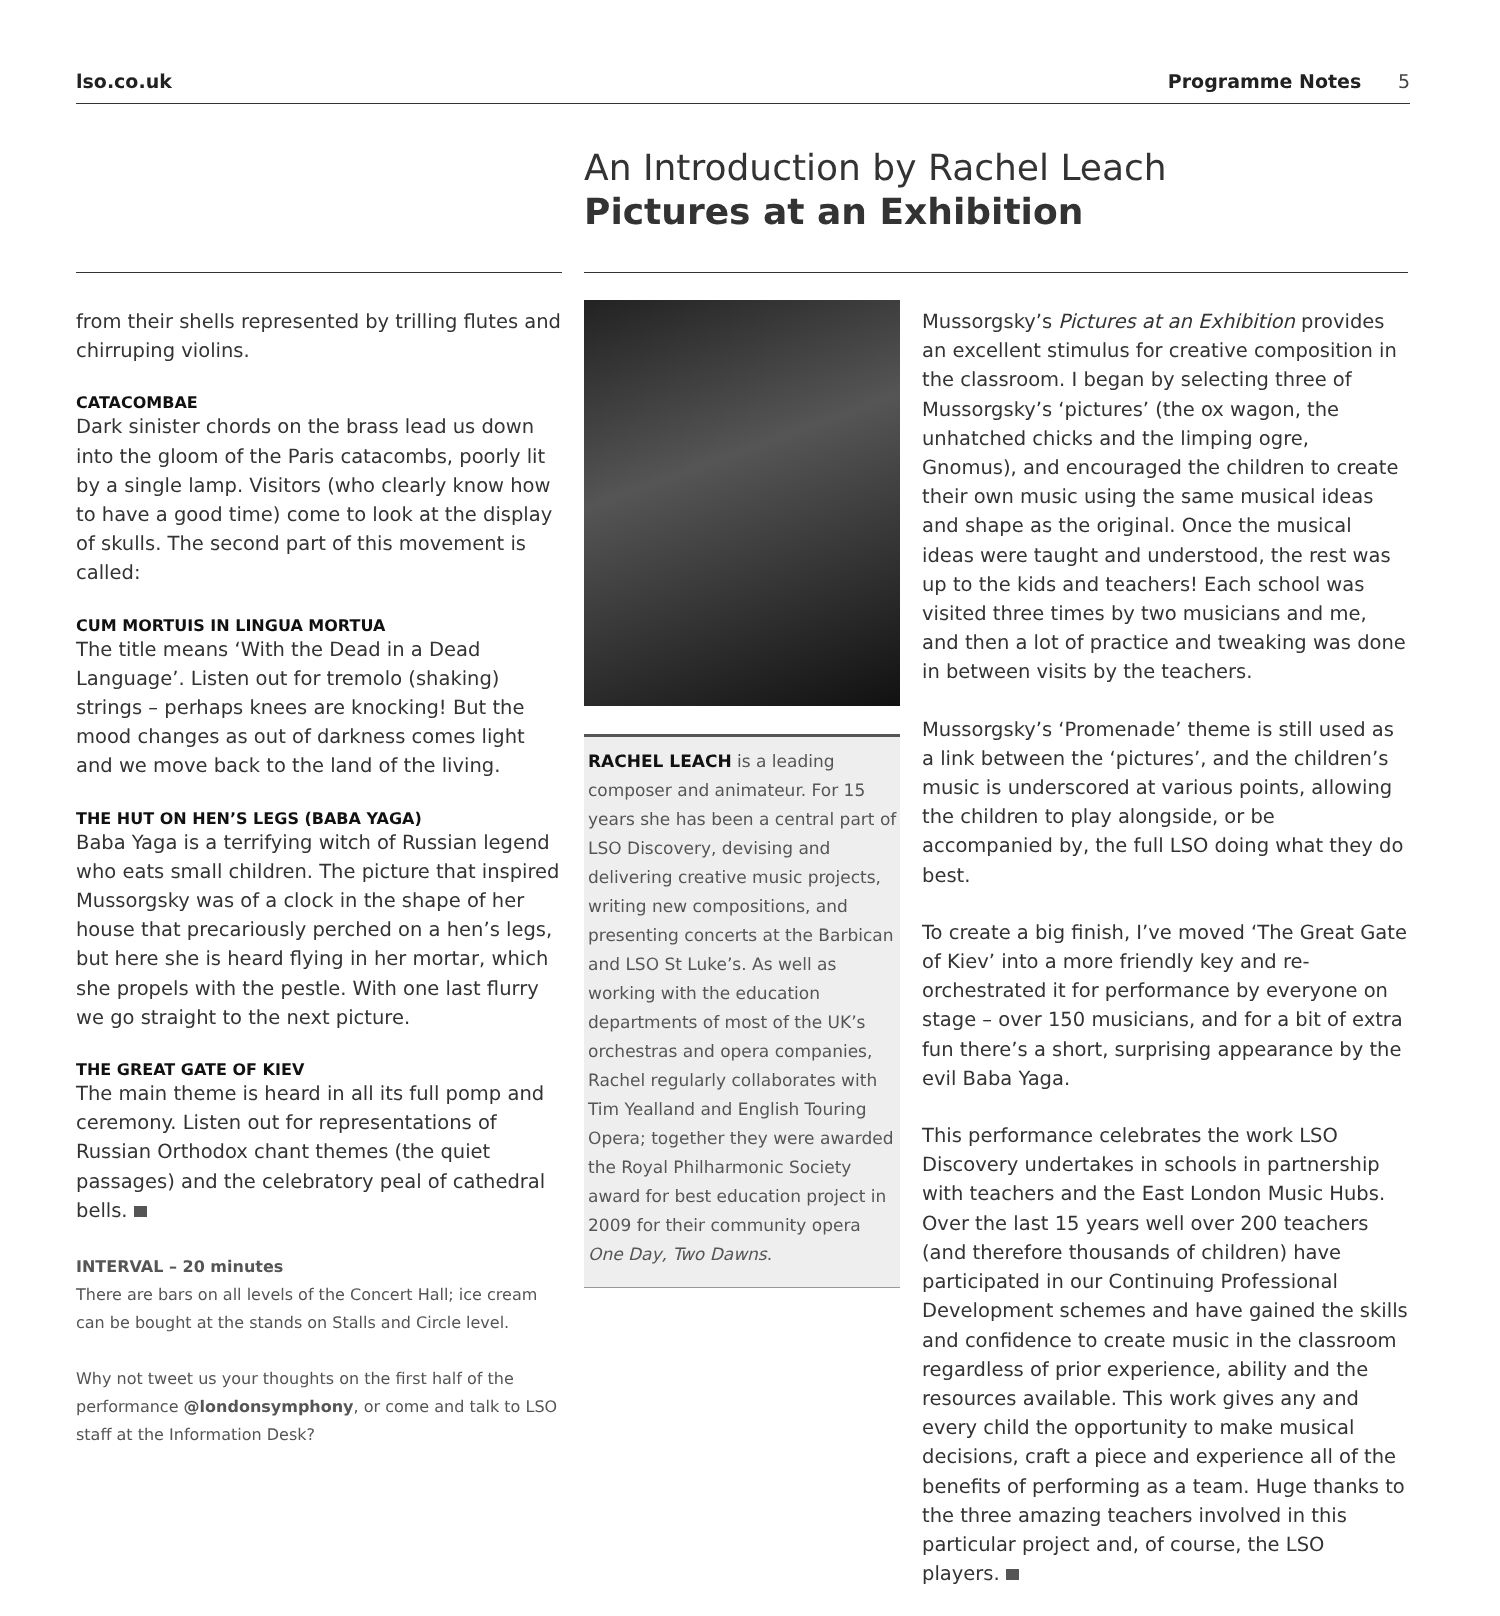lso.co.uk Programme Notes 5
An Introduction by Rachel Leach
Pictures at an Exhibition
from their shells represented by trilling flutes and chirruping violins.
CATACOMBAE
Dark sinister chords on the brass lead us down into the gloom of the Paris catacombs, poorly lit by a single lamp. Visitors (who clearly know how to have a good time) come to look at the display of skulls. The second part of this movement is called:
CUM MORTUIS IN LINGUA MORTUA
The title means ‘With the Dead in a Dead Language’. Listen out for tremolo (shaking) strings – perhaps knees are knocking! But the mood changes as out of darkness comes light and we move back to the land of the living.
THE HUT ON HEN’S LEGS (BABA YAGA)
Baba Yaga is a terrifying witch of Russian legend who eats small children. The picture that inspired Mussorgsky was of a clock in the shape of her house that precariously perched on a hen’s legs, but here she is heard flying in her mortar, which she propels with the pestle. With one last flurry we go straight to the next picture.
THE GREAT GATE OF KIEV
The main theme is heard in all its full pomp and ceremony. Listen out for representations of Russian Orthodox chant themes (the quiet passages) and the celebratory peal of cathedral bells.
INTERVAL – 20 minutes
There are bars on all levels of the Concert Hall; ice cream can be bought at the stands on Stalls and Circle level.
Why not tweet us your thoughts on the first half of the performance @londonsymphony, or come and talk to LSO staff at the Information Desk?
RACHEL LEACH is a leading composer and animateur. For 15 years she has been a central part of LSO Discovery, devising and delivering creative music projects, writing new compositions, and presenting concerts at the Barbican and LSO St Luke’s. As well as working with the education departments of most of the UK’s orchestras and opera companies, Rachel regularly collaborates with Tim Yealland and English Touring Opera; together they were awarded the Royal Philharmonic Society award for best education project in 2009 for their community opera One Day, Two Dawns.
Mussorgsky’s Pictures at an Exhibition provides an excellent stimulus for creative composition in the classroom. I began by selecting three of Mussorgsky’s ‘pictures’ (the ox wagon, the unhatched chicks and the limping ogre, Gnomus), and encouraged the children to create their own music using the same musical ideas and shape as the original. Once the musical ideas were taught and understood, the rest was up to the kids and teachers! Each school was visited three times by two musicians and me, and then a lot of practice and tweaking was done in between visits by the teachers.
Mussorgsky’s ‘Promenade’ theme is still used as a link between the ‘pictures’, and the children’s music is underscored at various points, allowing the children to play alongside, or be accompanied by, the full LSO doing what they do best.
To create a big finish, I’ve moved ‘The Great Gate of Kiev’ into a more friendly key and re-orchestrated it for performance by everyone on stage – over 150 musicians, and for a bit of extra fun there’s a short, surprising appearance by the evil Baba Yaga.
This performance celebrates the work LSO Discovery undertakes in schools in partnership with teachers and the East London Music Hubs. Over the last 15 years well over 200 teachers (and therefore thousands of children) have participated in our Continuing Professional Development schemes and have gained the skills and confidence to create music in the classroom regardless of prior experience, ability and the resources available. This work gives any and every child the opportunity to make musical decisions, craft a piece and experience all of the benefits of performing as a team. Huge thanks to the three amazing teachers involved in this particular project and, of course, the LSO players.